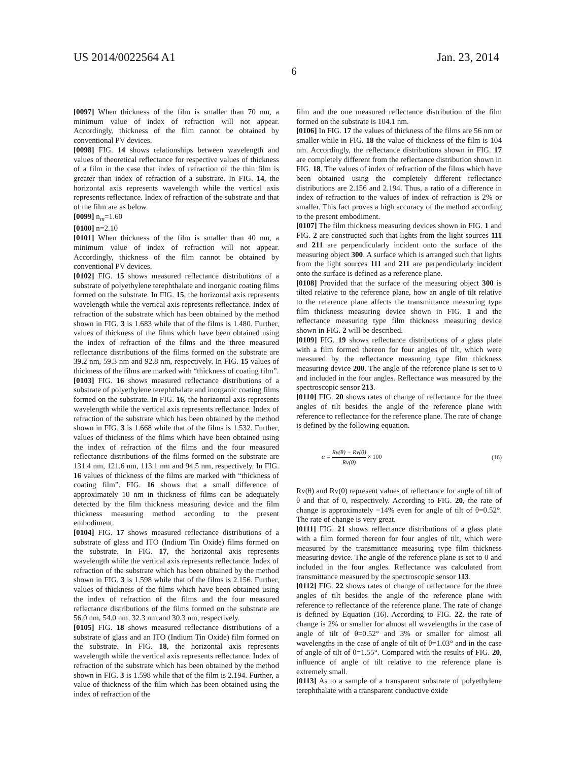US 2014/0022564 A1 Jan. 23, 2014
6
[0097] When thickness of the film is smaller than 70 nm, a minimum value of index of refraction will not appear. Accordingly, thickness of the film cannot be obtained by conventional PV devices.
[0098] FIG. 14 shows relationships between wavelength and values of theoretical reflectance for respective values of thickness of a film in the case that index of refraction of the thin film is greater than index of refraction of a substrate. In FIG. 14, the horizontal axis represents wavelength while the vertical axis represents reflectance. Index of refraction of the substrate and that of the film are as below.
[0099] n<sub>m</sub>=1.60
[0100] n=2.10
[0101] When thickness of the film is smaller than 40 nm, a minimum value of index of refraction will not appear. Accordingly, thickness of the film cannot be obtained by conventional PV devices.
[0102] FIG. 15 shows measured reflectance distributions of a substrate of polyethylene terephthalate and inorganic coating films formed on the substrate. In FIG. 15, the horizontal axis represents wavelength while the vertical axis represents reflectance. Index of refraction of the substrate which has been obtained by the method shown in FIG. 3 is 1.683 while that of the films is 1.480. Further, values of thickness of the films which have been obtained using the index of refraction of the films and the three measured reflectance distributions of the films formed on the substrate are 39.2 nm, 59.3 nm and 92.8 nm, respectively. In FIG. 15 values of thickness of the films are marked with “thickness of coating film”.
[0103] FIG. 16 shows measured reflectance distributions of a substrate of polyethylene terephthalate and inorganic coating films formed on the substrate. In FIG. 16, the horizontal axis represents wavelength while the vertical axis represents reflectance. Index of refraction of the substrate which has been obtained by the method shown in FIG. 3 is 1.668 while that of the films is 1.532. Further, values of thickness of the films which have been obtained using the index of refraction of the films and the four measured reflectance distributions of the films formed on the substrate are 131.4 nm, 121.6 nm, 113.1 nm and 94.5 nm, respectively. In FIG. 16 values of thickness of the films are marked with “thickness of coating film”. FIG. 16 shows that a small difference of approximately 10 nm in thickness of films can be adequately detected by the film thickness measuring device and the film thickness measuring method according to the present embodiment.
[0104] FIG. 17 shows measured reflectance distributions of a substrate of glass and ITO (Indium Tin Oxide) films formed on the substrate. In FIG. 17, the horizontal axis represents wavelength while the vertical axis represents reflectance. Index of refraction of the substrate which has been obtained by the method shown in FIG. 3 is 1.598 while that of the films is 2.156. Further, values of thickness of the films which have been obtained using the index of refraction of the films and the four measured reflectance distributions of the films formed on the substrate are 56.0 nm, 54.0 nm, 32.3 nm and 30.3 nm, respectively.
[0105] FIG. 18 shows measured reflectance distributions of a substrate of glass and an ITO (Indium Tin Oxide) film formed on the substrate. In FIG. 18, the horizontal axis represents wavelength while the vertical axis represents reflectance. Index of refraction of the substrate which has been obtained by the method shown in FIG. 3 is 1.598 while that of the film is 2.194. Further, a value of thickness of the film which has been obtained using the index of refraction of the
film and the one measured reflectance distribution of the film formed on the substrate is 104.1 nm.
[0106] In FIG. 17 the values of thickness of the films are 56 nm or smaller while in FIG. 18 the value of thickness of the film is 104 nm. Accordingly, the reflectance distributions shown in FIG. 17 are completely different from the reflectance distribution shown in FIG. 18. The values of index of refraction of the films which have been obtained using the completely different reflectance distributions are 2.156 and 2.194. Thus, a ratio of a difference in index of refraction to the values of index of refraction is 2% or smaller. This fact proves a high accuracy of the method according to the present embodiment.
[0107] The film thickness measuring devices shown in FIG. 1 and FIG. 2 are constructed such that lights from the light sources 111 and 211 are perpendicularly incident onto the surface of the measuring object 300. A surface which is arranged such that lights from the light sources 111 and 211 are perpendicularly incident onto the surface is defined as a reference plane.
[0108] Provided that the surface of the measuring object 300 is tilted relative to the reference plane, how an angle of tilt relative to the reference plane affects the transmittance measuring type film thickness measuring device shown in FIG. 1 and the reflectance measuring type film thickness measuring device shown in FIG. 2 will be described.
[0109] FIG. 19 shows reflectance distributions of a glass plate with a film formed thereon for four angles of tilt, which were measured by the reflectance measuring type film thickness measuring device 200. The angle of the reference plane is set to 0 and included in the four angles. Reflectance was measured by the spectroscopic sensor 213.
[0110] FIG. 20 shows rates of change of reflectance for the three angles of tilt besides the angle of the reference plane with reference to reflectance for the reference plane. The rate of change is defined by the following equation.
α = Rv(θ) − Rv(0) Rv(0) × 100 (16)
Rv(θ) and Rv(0) represent values of reflectance for angle of tilt of θ and that of 0, respectively. According to FIG. 20, the rate of change is approximately −14% even for angle of tilt of θ=0.52°. The rate of change is very great.
[0111] FIG. 21 shows reflectance distributions of a glass plate with a film formed thereon for four angles of tilt, which were measured by the transmittance measuring type film thickness measuring device. The angle of the reference plane is set to 0 and included in the four angles. Reflectance was calculated from transmittance measured by the spectroscopic sensor 113.
[0112] FIG. 22 shows rates of change of reflectance for the three angles of tilt besides the angle of the reference plane with reference to reflectance of the reference plane. The rate of change is defined by Equation (16). According to FIG. 22, the rate of change is 2% or smaller for almost all wavelengths in the case of angle of tilt of θ=0.52° and 3% or smaller for almost all wavelengths in the case of angle of tilt of θ=1.03° and in the case of angle of tilt of θ=1.55°. Compared with the results of FIG. 20, influence of angle of tilt relative to the reference plane is extremely small.
[0113] As to a sample of a transparent substrate of polyethylene terephthalate with a transparent conductive oxide